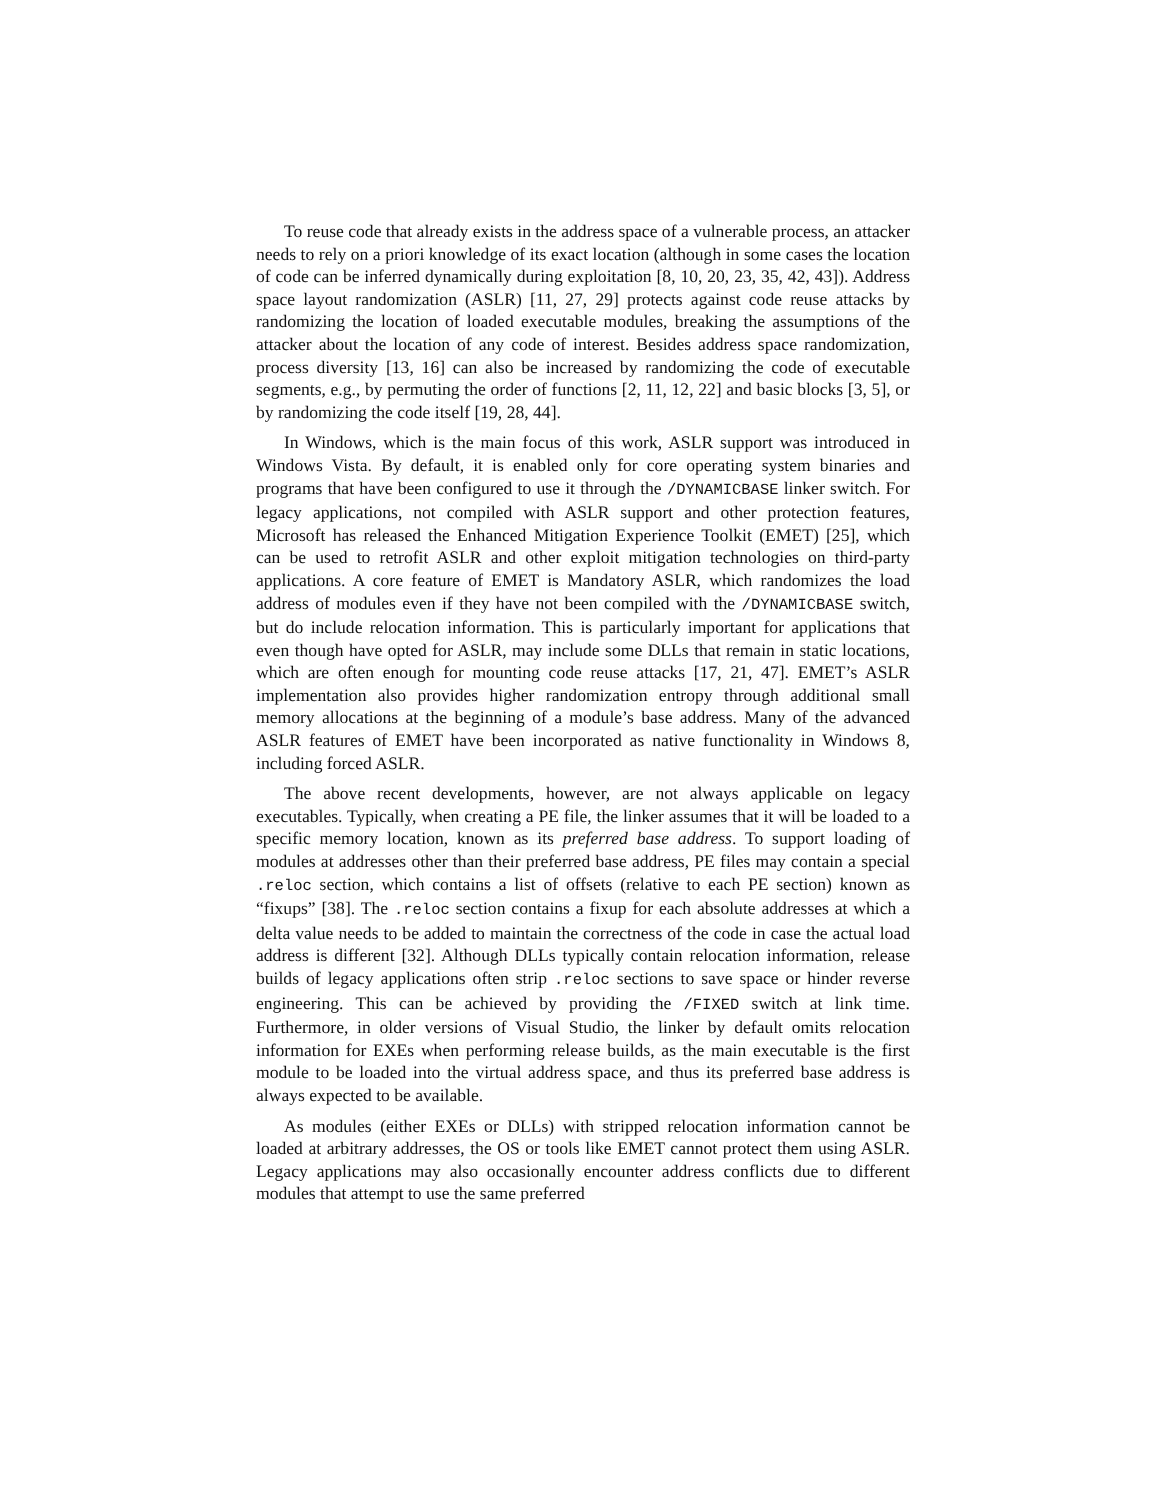To reuse code that already exists in the address space of a vulnerable process, an attacker needs to rely on a priori knowledge of its exact location (although in some cases the location of code can be inferred dynamically during exploitation [8, 10, 20, 23, 35, 42, 43]). Address space layout randomization (ASLR) [11, 27, 29] protects against code reuse attacks by randomizing the location of loaded executable modules, breaking the assumptions of the attacker about the location of any code of interest. Besides address space randomization, process diversity [13, 16] can also be increased by randomizing the code of executable segments, e.g., by permuting the order of functions [2, 11, 12, 22] and basic blocks [3, 5], or by randomizing the code itself [19, 28, 44].
In Windows, which is the main focus of this work, ASLR support was introduced in Windows Vista. By default, it is enabled only for core operating system binaries and programs that have been configured to use it through the /DYNAMICBASE linker switch. For legacy applications, not compiled with ASLR support and other protection features, Microsoft has released the Enhanced Mitigation Experience Toolkit (EMET) [25], which can be used to retrofit ASLR and other exploit mitigation technologies on third-party applications. A core feature of EMET is Mandatory ASLR, which randomizes the load address of modules even if they have not been compiled with the /DYNAMICBASE switch, but do include relocation information. This is particularly important for applications that even though have opted for ASLR, may include some DLLs that remain in static locations, which are often enough for mounting code reuse attacks [17, 21, 47]. EMET’s ASLR implementation also provides higher randomization entropy through additional small memory allocations at the beginning of a module’s base address. Many of the advanced ASLR features of EMET have been incorporated as native functionality in Windows 8, including forced ASLR.
The above recent developments, however, are not always applicable on legacy executables. Typically, when creating a PE file, the linker assumes that it will be loaded to a specific memory location, known as its preferred base address. To support loading of modules at addresses other than their preferred base address, PE files may contain a special .reloc section, which contains a list of offsets (relative to each PE section) known as “fixups” [38]. The .reloc section contains a fixup for each absolute addresses at which a delta value needs to be added to maintain the correctness of the code in case the actual load address is different [32]. Although DLLs typically contain relocation information, release builds of legacy applications often strip .reloc sections to save space or hinder reverse engineering. This can be achieved by providing the /FIXED switch at link time. Furthermore, in older versions of Visual Studio, the linker by default omits relocation information for EXEs when performing release builds, as the main executable is the first module to be loaded into the virtual address space, and thus its preferred base address is always expected to be available.
As modules (either EXEs or DLLs) with stripped relocation information cannot be loaded at arbitrary addresses, the OS or tools like EMET cannot protect them using ASLR. Legacy applications may also occasionally encounter address conflicts due to different modules that attempt to use the same preferred